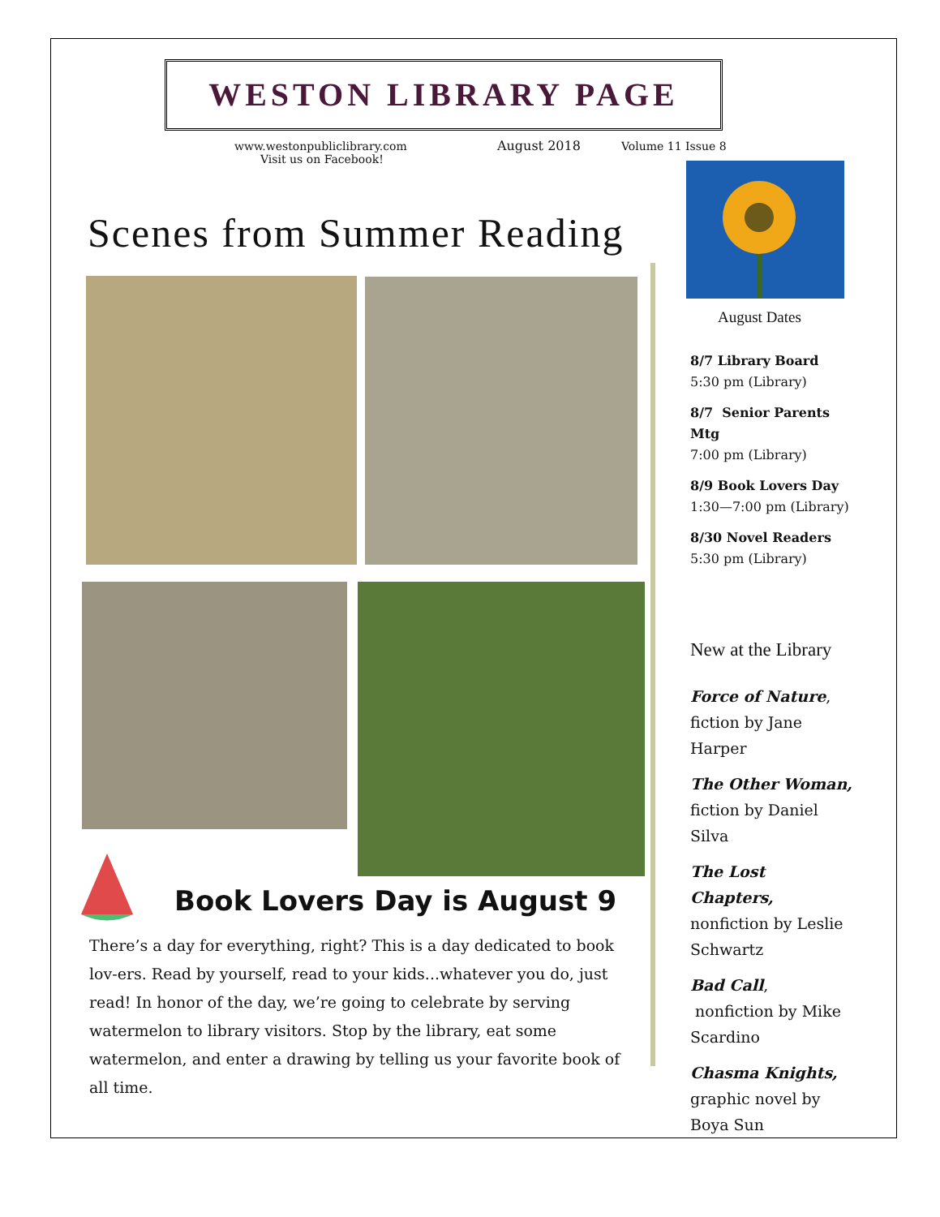WESTON LIBRARY PAGE
www.westonpubliclibrary.com
Visit us on Facebook!
August 2018 Volume 11 Issue 8
August Dates
8/7 Library Board
5:30 pm (Library)
8/7 Senior Parents Mtg
7:00 pm (Library)
8/9 Book Lovers Day
1:30—7:00 pm (Library)
8/30 Novel Readers
5:30 pm (Library)
New at the Library
Force of Nature, fiction by Jane Harper
The Other Woman, fiction by Daniel Silva
The Lost Chapters, nonfiction by Leslie Schwartz
Bad Call, nonfiction by Mike Scardino
Chasma Knights, graphic novel by Boya Sun
Scenes from Summer Reading
Book Lovers Day is August 9
There’s a day for everything, right? This is a day dedicated to book lov-ers. Read by yourself, read to your kids...whatever you do, just read! In honor of the day, we’re going to celebrate by serving watermelon to library visitors. Stop by the library, eat some watermelon, and enter a drawing by telling us your favorite book of all time.